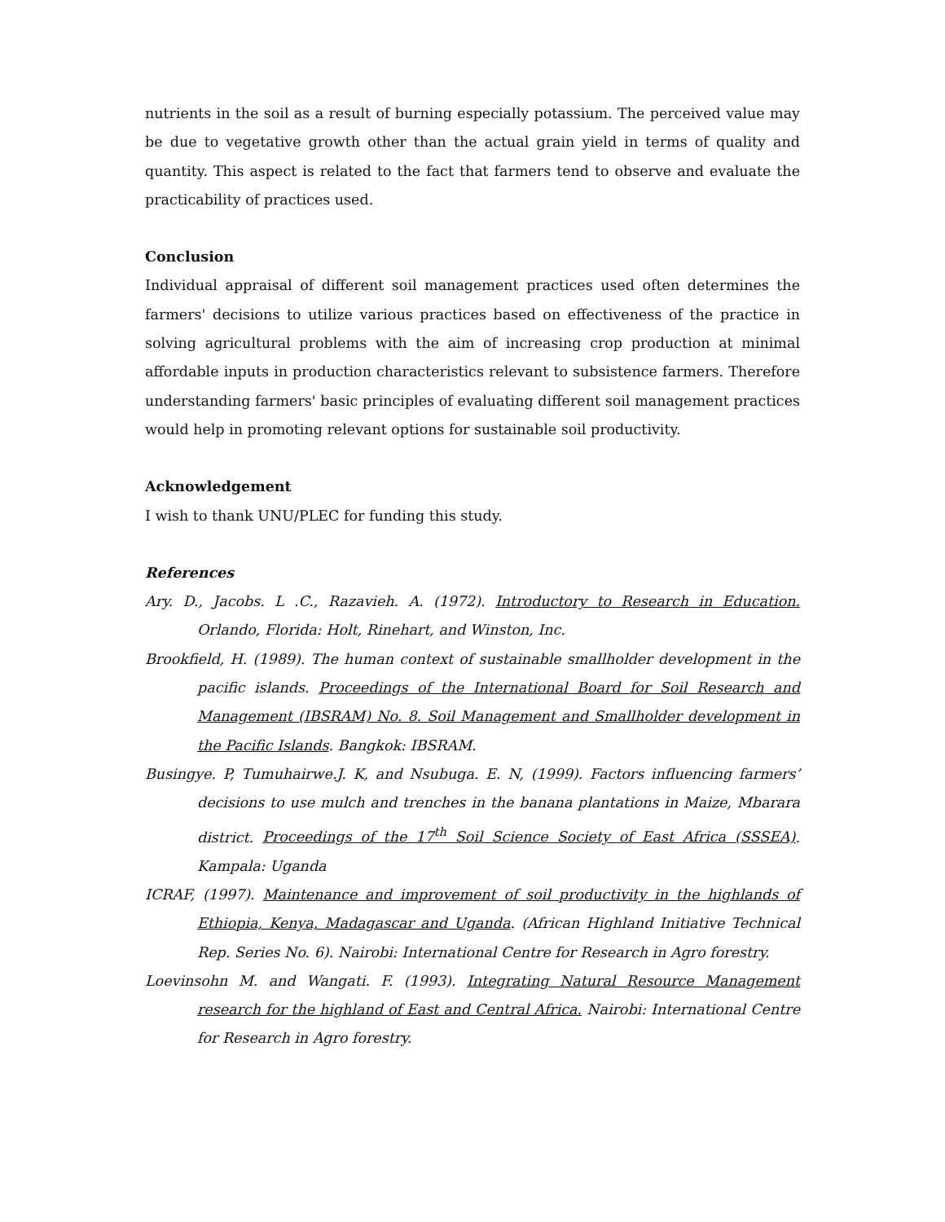nutrients in the soil as a result of burning especially potassium. The perceived value may be due to vegetative growth other than the actual grain yield in terms of quality and quantity. This aspect is related to the fact that farmers tend to observe and evaluate the practicability of practices used.
Conclusion
Individual appraisal of different soil management practices used often determines the farmers' decisions to utilize various practices based on effectiveness of the practice in solving agricultural problems with the aim of increasing crop production at minimal affordable inputs in production characteristics relevant to subsistence farmers. Therefore understanding farmers' basic principles of evaluating different soil management practices would help in promoting relevant options for sustainable soil productivity.
Acknowledgement
I wish to thank UNU/PLEC for funding this study.
References
Ary. D., Jacobs. L .C., Razavieh. A. (1972). Introductory to Research in Education. Orlando, Florida: Holt, Rinehart, and Winston, Inc.
Brookfield, H. (1989). The human context of sustainable smallholder development in the pacific islands. Proceedings of the International Board for Soil Research and Management (IBSRAM) No. 8. Soil Management and Smallholder development in the Pacific Islands. Bangkok: IBSRAM.
Busingye. P, Tumuhairwe.J. K, and Nsubuga. E. N, (1999). Factors influencing farmers’ decisions to use mulch and trenches in the banana plantations in Maize, Mbarara district. Proceedings of the 17<sup>th</sup> Soil Science Society of East Africa (SSSEA). Kampala: Uganda
ICRAF, (1997). Maintenance and improvement of soil productivity in the highlands of Ethiopia, Kenya, Madagascar and Uganda. (African Highland Initiative Technical Rep. Series No. 6). Nairobi: International Centre for Research in Agro forestry.
Loevinsohn M. and Wangati. F. (1993). Integrating Natural Resource Management research for the highland of East and Central Africa. Nairobi: International Centre for Research in Agro forestry.